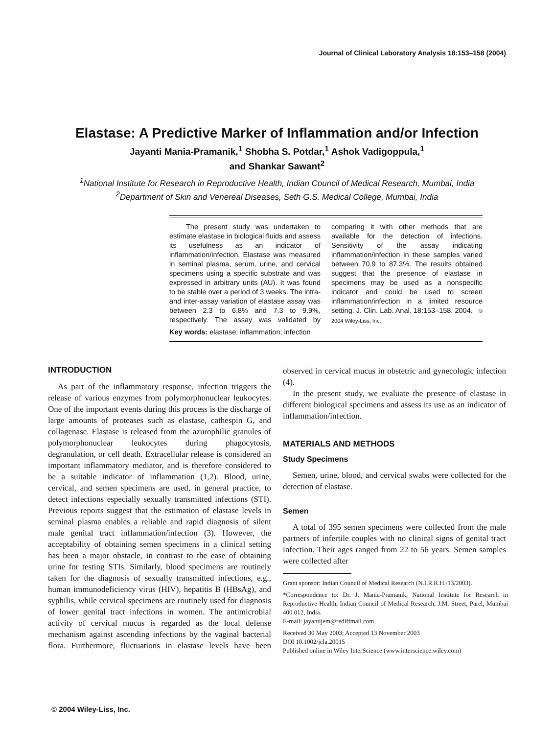Journal of Clinical Laboratory Analysis 18:153–158 (2004)
Elastase: A Predictive Marker of Inflammation and/or Infection
Jayanti Mania-Pramanik,<sup>1</sup> Shobha S. Potdar,<sup>1</sup> Ashok Vadigoppula,<sup>1</sup>
and Shankar Sawant<sup>2</sup>
<sup>1</sup> National Institute for Research in Reproductive Health, Indian Council of Medical Research, Mumbai, India
<sup>2</sup> Department of Skin and Venereal Diseases, Seth G.S. Medical College, Mumbai, India
The present study was undertaken to estimate elastase in biological fluids and assess its usefulness as an indicator of inflammation/infection. Elastase was measured in seminal plasma, serum, urine, and cervical specimens using a specific substrate and was expressed in arbitrary units (AU). It was found to be stable over a period of 3 weeks. The intra- and inter-assay variation of elastase assay was between 2.3 to 6.8% and 7.3 to 9.9%, respectively. The assay was validated by comparing it with other methods that are available for the detection of infections. Sensitivity of the assay indicating inflammation/infection in these samples varied between 70.9 to 87.3%. The results obtained suggest that the presence of elastase in specimens may be used as a nonspecific indicator and could be used to screen inflammation/infection in a limited resource setting. J. Clin. Lab. Anal. 18:153–158, 2004. © 2004 Wiley-Liss, Inc.
Key words: elastase; inflammation; infection
INTRODUCTION
As part of the inflammatory response, infection triggers the release of various enzymes from polymorphonuclear leukocytes. One of the important events during this process is the discharge of large amounts of proteases such as elastase, cathespin G, and collagenase. Elastase is released from the azurophilic granules of polymorphonuclear leukocytes during phagocytosis, degranulation, or cell death. Extracellular release is considered an important inflammatory mediator, and is therefore considered to be a suitable indicator of inflammation (1,2). Blood, urine, cervical, and semen specimens are used, in general practice, to detect infections especially sexually transmitted infections (STI). Previous reports suggest that the estimation of elastase levels in seminal plasma enables a reliable and rapid diagnosis of silent male genital tract inflammation/infection (3). However, the acceptability of obtaining semen specimens in a clinical setting has been a major obstacle, in contrast to the ease of obtaining urine for testing STIs. Similarly, blood specimens are routinely taken for the diagnosis of sexually transmitted infections, e.g., human immunodeficiency virus (HIV), hepatitis B (HBsAg), and syphilis, while cervical specimens are routinely used for diagnosis of lower genital tract infections in women. The antimicrobial activity of cervical mucus is regarded as the local defense mechanism against ascending infections by the vaginal bacterial flora. Furthermore, fluctuations in elastase levels have been observed in cervical mucus in obstetric and gynecologic infection (4).
In the present study, we evaluate the presence of elastase in different biological specimens and assess its use as an indicator of inflammation/infection.
MATERIALS AND METHODS
Study Specimens
Semen, urine, blood, and cervical swabs were collected for the detection of elastase.
Semen
A total of 395 semen specimens were collected from the male partners of infertile couples with no clinical signs of genital tract infection. Their ages ranged from 22 to 56 years. Semen samples were collected after
Grant sponsor: Indian Council of Medical Research (N.I.R.R.H./13/2003).
*Correspondence to: Dr. J. Mania-Pramanik, National Institute for Research in Reproductive Health, Indian Council of Medical Research, J.M. Street, Parel, Mumbai 400 012, India.
E-mail: jayantijem@rediffmail.com
Received 30 May 2003; Accepted 13 November 2003
DOI 10.1002/jcla.20015
Published online in Wiley InterScience (www.interscience.wiley.com)
© 2004 Wiley-Liss, Inc.